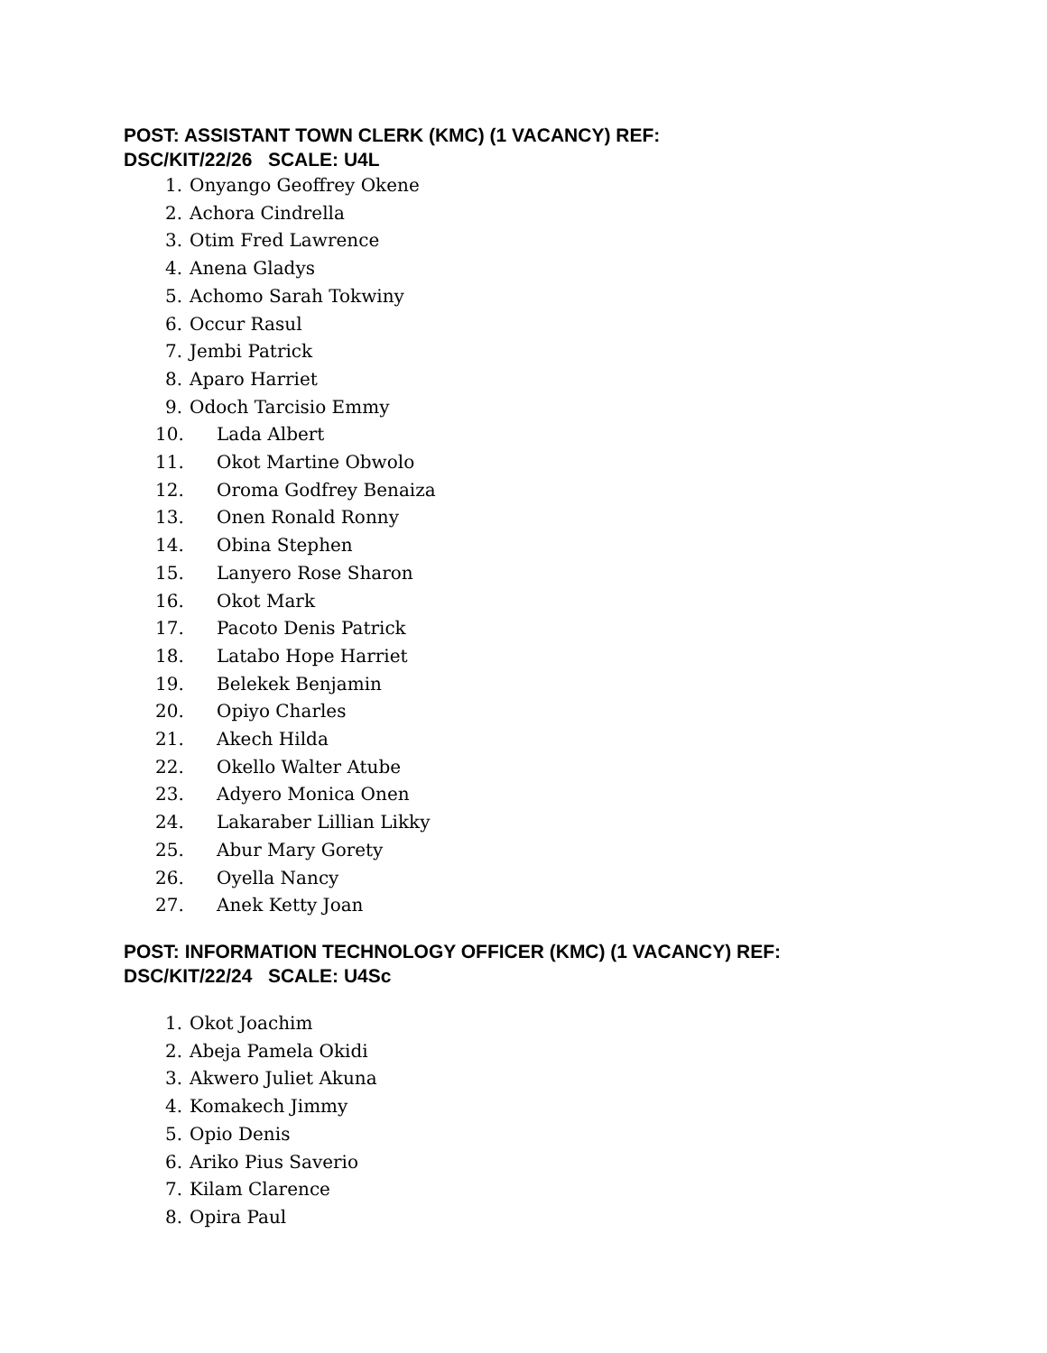POST: ASSISTANT TOWN CLERK (KMC) (1 VACANCY) REF:
DSC/KIT/22/26 SCALE: U4L
1. Onyango Geoffrey Okene
2. Achora Cindrella
3. Otim Fred Lawrence
4. Anena Gladys
5. Achomo Sarah Tokwiny
6. Occur Rasul
7. Jembi Patrick
8. Aparo Harriet
9. Odoch Tarcisio Emmy
10. Lada Albert
11. Okot Martine Obwolo
12. Oroma Godfrey Benaiza
13. Onen Ronald Ronny
14. Obina Stephen
15. Lanyero Rose Sharon
16. Okot Mark
17. Pacoto Denis Patrick
18. Latabo Hope Harriet
19. Belekek Benjamin
20. Opiyo Charles
21. Akech Hilda
22. Okello Walter Atube
23. Adyero Monica Onen
24. Lakaraber Lillian Likky
25. Abur Mary Gorety
26. Oyella Nancy
27. Anek Ketty Joan
POST: INFORMATION TECHNOLOGY OFFICER (KMC) (1 VACANCY) REF:
DSC/KIT/22/24 SCALE: U4Sc
1. Okot Joachim
2. Abeja Pamela Okidi
3. Akwero Juliet Akuna
4. Komakech Jimmy
5. Opio Denis
6. Ariko Pius Saverio
7. Kilam Clarence
8. Opira Paul